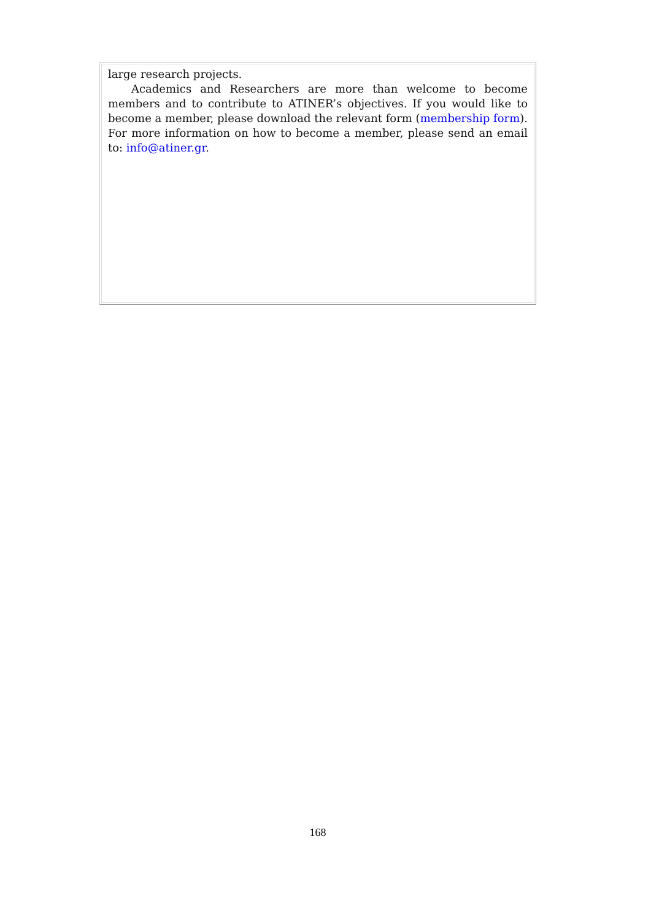large research projects.
Academics and Researchers are more than welcome to become members and to contribute to ATINER’s objectives. If you would like to become a member, please download the relevant form (membership form). For more information on how to become a member, please send an email to: info@atiner.gr.
168